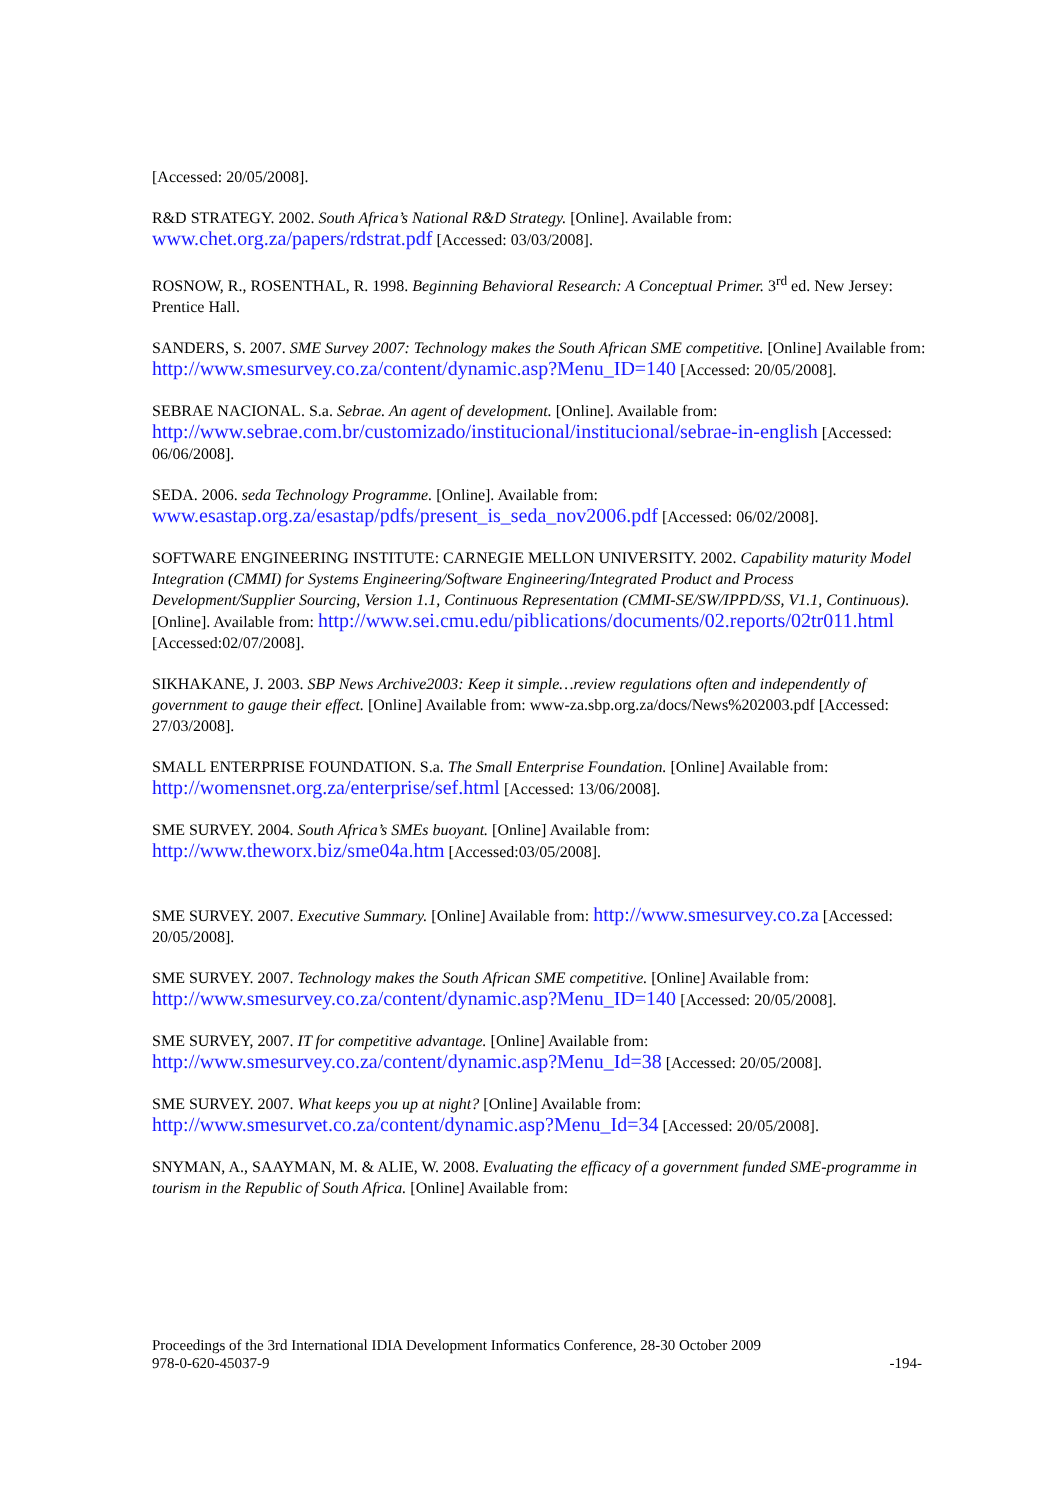[Accessed: 20/05/2008].
R&D STRATEGY. 2002. South Africa’s National R&D Strategy. [Online]. Available from: www.chet.org.za/papers/rdstrat.pdf [Accessed: 03/03/2008].
ROSNOW, R., ROSENTHAL, R. 1998. Beginning Behavioral Research: A Conceptual Primer. 3<sup>rd</sup> ed. New Jersey: Prentice Hall.
SANDERS, S. 2007. SME Survey 2007: Technology makes the South African SME competitive. [Online] Available from: http://www.smesurvey.co.za/content/dynamic.asp?Menu_ID=140 [Accessed: 20/05/2008].
SEBRAE NACIONAL. S.a. Sebrae. An agent of development. [Online]. Available from: http://www.sebrae.com.br/customizado/institucional/institucional/sebrae-in-english [Accessed: 06/06/2008].
SEDA. 2006. seda Technology Programme. [Online]. Available from: www.esastap.org.za/esastap/pdfs/present_is_seda_nov2006.pdf [Accessed: 06/02/2008].
SOFTWARE ENGINEERING INSTITUTE: CARNEGIE MELLON UNIVERSITY. 2002. Capability maturity Model Integration (CMMI) for Systems Engineering/Software Engineering/Integrated Product and Process Development/Supplier Sourcing, Version 1.1, Continuous Representation (CMMI-SE/SW/IPPD/SS, V1.1, Continuous). [Online]. Available from: http://www.sei.cmu.edu/piblications/documents/02.reports/02tr011.html [Accessed:02/07/2008].
SIKHAKANE, J. 2003. SBP News Archive2003: Keep it simple…review regulations often and independently of government to gauge their effect. [Online] Available from: www-za.sbp.org.za/docs/News%202003.pdf [Accessed: 27/03/2008].
SMALL ENTERPRISE FOUNDATION. S.a. The Small Enterprise Foundation. [Online] Available from: http://womensnet.org.za/enterprise/sef.html [Accessed: 13/06/2008].
SME SURVEY. 2004. South Africa’s SMEs buoyant. [Online] Available from: http://www.theworx.biz/sme04a.htm [Accessed:03/05/2008].
SME SURVEY. 2007. Executive Summary. [Online] Available from: http://www.smesurvey.co.za [Accessed: 20/05/2008].
SME SURVEY. 2007. Technology makes the South African SME competitive. [Online] Available from: http://www.smesurvey.co.za/content/dynamic.asp?Menu_ID=140 [Accessed: 20/05/2008].
SME SURVEY, 2007. IT for competitive advantage. [Online] Available from: http://www.smesurvey.co.za/content/dynamic.asp?Menu_Id=38 [Accessed: 20/05/2008].
SME SURVEY. 2007. What keeps you up at night? [Online] Available from: http://www.smesurvet.co.za/content/dynamic.asp?Menu_Id=34 [Accessed: 20/05/2008].
SNYMAN, A., SAAYMAN, M. & ALIE, W. 2008. Evaluating the efficacy of a government funded SME-programme in tourism in the Republic of South Africa. [Online] Available from:
Proceedings of the 3rd International IDIA Development Informatics Conference, 28-30 October 2009
978-0-620-45037-9 -194-